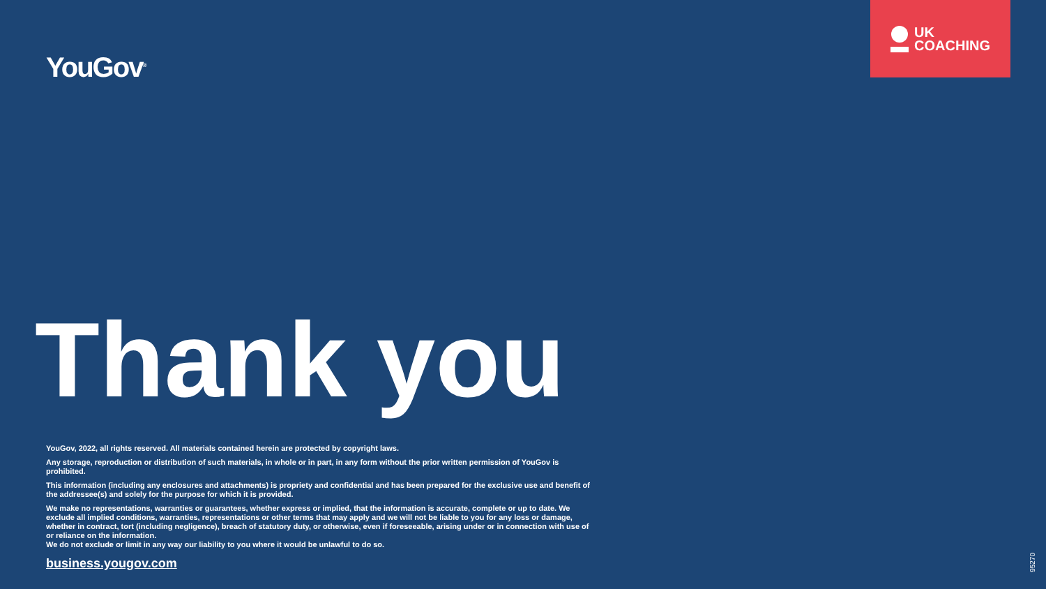YouGov<sup>®</sup>
UK
COACHING
Thank you
YouGov, 2022, all rights reserved. All materials contained herein are protected by copyright laws.
Any storage, reproduction or distribution of such materials, in whole or in part, in any form without the prior written permission of YouGov is prohibited.
This information (including any enclosures and attachments) is propriety and confidential and has been prepared for the exclusive use and benefit of the addressee(s) and solely for the purpose for which it is provided.
We make no representations, warranties or guarantees, whether express or implied, that the information is accurate, complete or up to date. We exclude all implied conditions, warranties, representations or other terms that may apply and we will not be liable to you for any loss or damage, whether in contract, tort (including negligence), breach of statutory duty, or otherwise, even if foreseeable, arising under or in connection with use of or reliance on the information.
We do not exclude or limit in any way our liability to you where it would be unlawful to do so.
business.yougov.com
95270